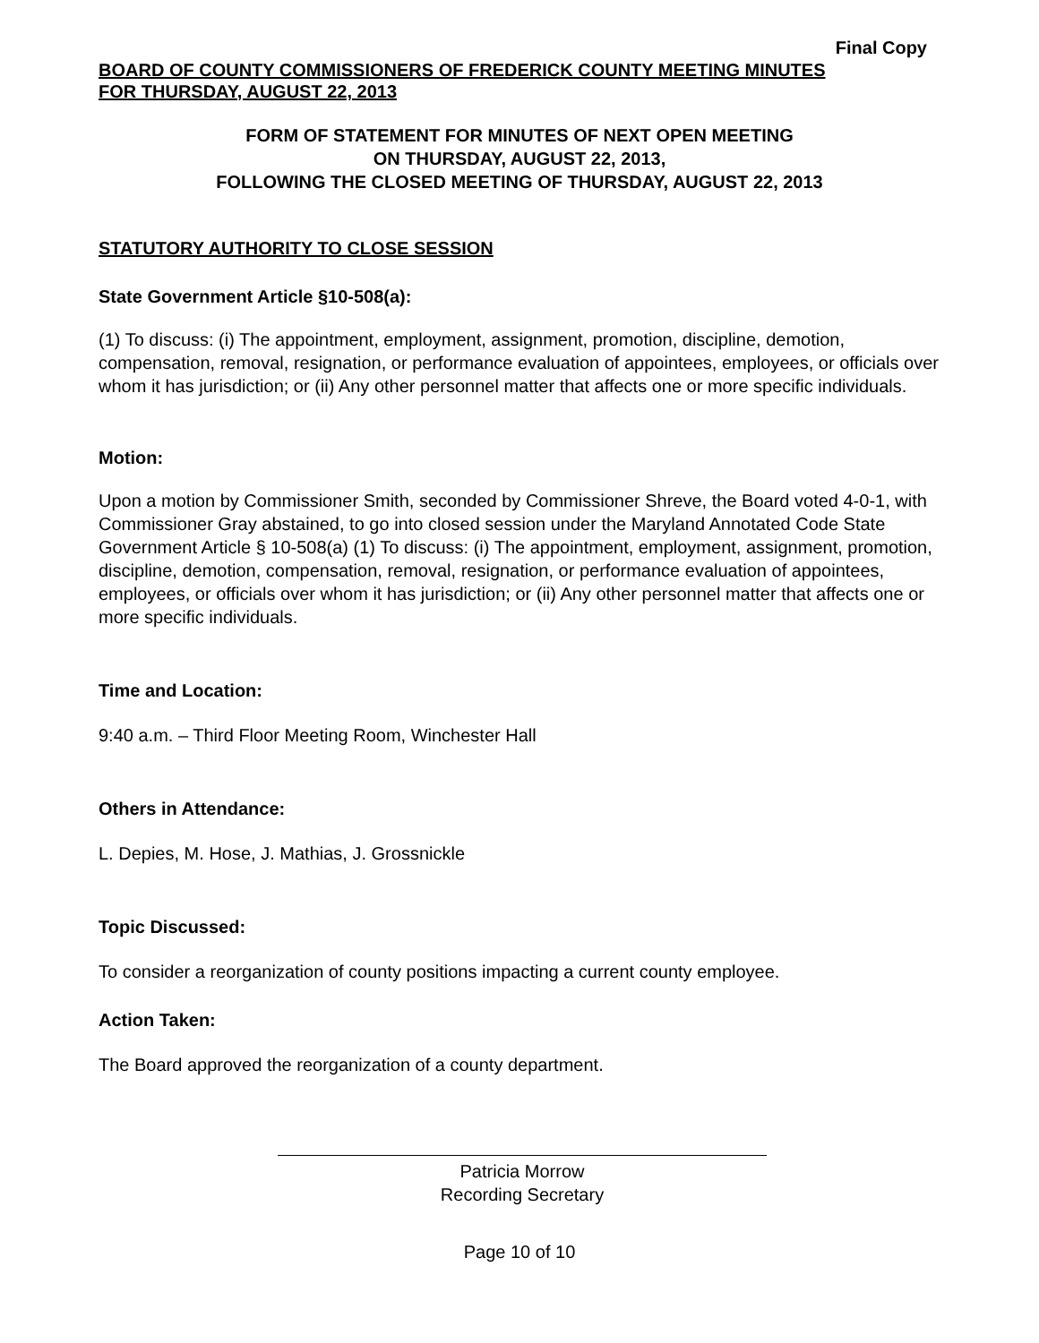Final Copy
BOARD OF COUNTY COMMISSIONERS OF FREDERICK COUNTY MEETING MINUTES
FOR THURSDAY, AUGUST 22, 2013
FORM OF STATEMENT FOR MINUTES OF NEXT OPEN MEETING
ON THURSDAY, AUGUST 22, 2013,
FOLLOWING THE CLOSED MEETING OF THURSDAY, AUGUST 22, 2013
STATUTORY AUTHORITY TO CLOSE SESSION
State Government Article §10-508(a):
(1) To discuss: (i) The appointment, employment, assignment, promotion, discipline, demotion, compensation, removal, resignation, or performance evaluation of appointees, employees, or officials over whom it has jurisdiction; or (ii) Any other personnel matter that affects one or more specific individuals.
Motion:
Upon a motion by Commissioner Smith, seconded by Commissioner Shreve, the Board voted 4-0-1, with Commissioner Gray abstained, to go into closed session under the Maryland Annotated Code State Government Article § 10-508(a) (1) To discuss: (i) The appointment, employment, assignment, promotion, discipline, demotion, compensation, removal, resignation, or performance evaluation of appointees, employees, or officials over whom it has jurisdiction; or (ii) Any other personnel matter that affects one or more specific individuals.
Time and Location:
9:40 a.m. – Third Floor Meeting Room, Winchester Hall
Others in Attendance:
L. Depies, M. Hose, J. Mathias, J. Grossnickle
Topic Discussed:
To consider a reorganization of county positions impacting a current county employee.
Action Taken:
The Board approved the reorganization of a county department.
Patricia Morrow
Recording Secretary
Page 10 of 10